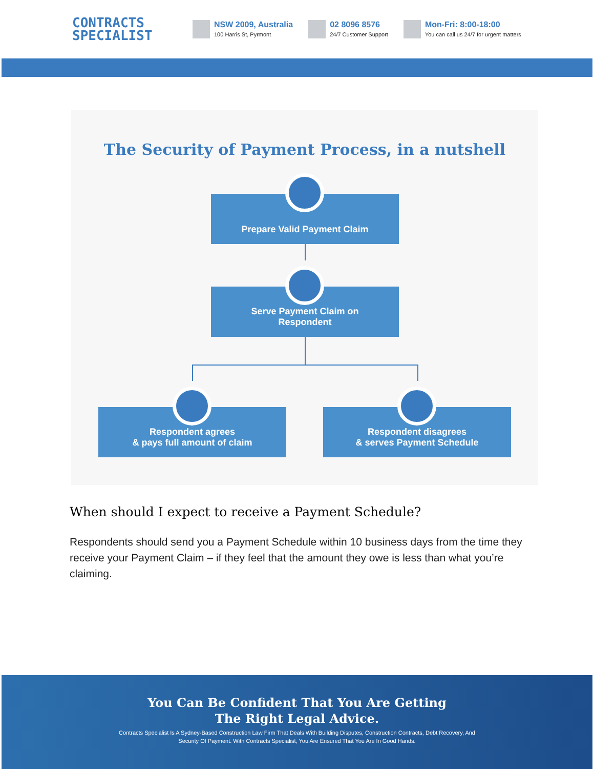CONTRACTS
SPECIALIST
NSW 2009, Australia
100 Harris St, Pyrmont
02 8096 8576
24/7 Customer Support
Mon-Fri: 8:00-18:00
You can call us 24/7 for urgent matters
The Security of Payment Process, in a nutshell
Prepare Valid Payment Claim
Serve Payment Claim on
Respondent
Respondent agrees
& pays full amount of claim
Respondent disagrees
& serves Payment Schedule
When should I expect to receive a Payment Schedule?
Respondents should send you a Payment Schedule within 10 business days from the time they receive your Payment Claim – if they feel that the amount they owe is less than what you’re claiming.
You Can Be Confident That You Are Getting
The Right Legal Advice.
Contracts Specialist Is A Sydney-Based Construction Law Firm That Deals With Building Disputes, Construction Contracts, Debt Recovery, And Security Of Payment. With Contracts Specialist, You Are Ensured That You Are In Good Hands.